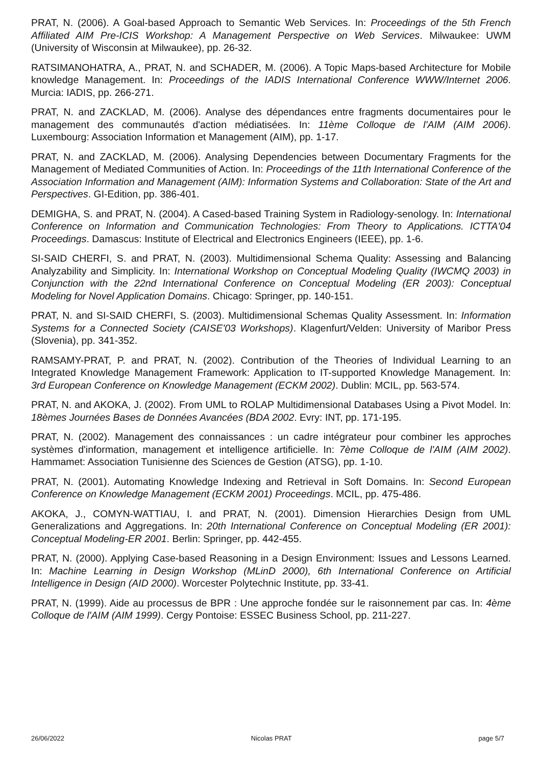PRAT, N. (2006). A Goal-based Approach to Semantic Web Services. In: Proceedings of the 5th French Affiliated AIM Pre-ICIS Workshop: A Management Perspective on Web Services. Milwaukee: UWM (University of Wisconsin at Milwaukee), pp. 26-32.
RATSIMANOHATRA, A., PRAT, N. and SCHADER, M. (2006). A Topic Maps-based Architecture for Mobile knowledge Management. In: Proceedings of the IADIS International Conference WWW/Internet 2006. Murcia: IADIS, pp. 266-271.
PRAT, N. and ZACKLAD, M. (2006). Analyse des dépendances entre fragments documentaires pour le management des communautés d'action médiatisées. In: 11ème Colloque de l'AIM (AIM 2006). Luxembourg: Association Information et Management (AIM), pp. 1-17.
PRAT, N. and ZACKLAD, M. (2006). Analysing Dependencies between Documentary Fragments for the Management of Mediated Communities of Action. In: Proceedings of the 11th International Conference of the Association Information and Management (AIM): Information Systems and Collaboration: State of the Art and Perspectives. GI-Edition, pp. 386-401.
DEMIGHA, S. and PRAT, N. (2004). A Cased-based Training System in Radiology-senology. In: International Conference on Information and Communication Technologies: From Theory to Applications. ICTTA'04 Proceedings. Damascus: Institute of Electrical and Electronics Engineers (IEEE), pp. 1-6.
SI-SAID CHERFI, S. and PRAT, N. (2003). Multidimensional Schema Quality: Assessing and Balancing Analyzability and Simplicity. In: International Workshop on Conceptual Modeling Quality (IWCMQ 2003) in Conjunction with the 22nd International Conference on Conceptual Modeling (ER 2003): Conceptual Modeling for Novel Application Domains. Chicago: Springer, pp. 140-151.
PRAT, N. and SI-SAID CHERFI, S. (2003). Multidimensional Schemas Quality Assessment. In: Information Systems for a Connected Society (CAISE'03 Workshops). Klagenfurt/Velden: University of Maribor Press (Slovenia), pp. 341-352.
RAMSAMY-PRAT, P. and PRAT, N. (2002). Contribution of the Theories of Individual Learning to an Integrated Knowledge Management Framework: Application to IT-supported Knowledge Management. In: 3rd European Conference on Knowledge Management (ECKM 2002). Dublin: MCIL, pp. 563-574.
PRAT, N. and AKOKA, J. (2002). From UML to ROLAP Multidimensional Databases Using a Pivot Model. In: 18èmes Journées Bases de Données Avancées (BDA 2002. Evry: INT, pp. 171-195.
PRAT, N. (2002). Management des connaissances : un cadre intégrateur pour combiner les approches systèmes d'information, management et intelligence artificielle. In: 7ème Colloque de l'AIM (AIM 2002). Hammamet: Association Tunisienne des Sciences de Gestion (ATSG), pp. 1-10.
PRAT, N. (2001). Automating Knowledge Indexing and Retrieval in Soft Domains. In: Second European Conference on Knowledge Management (ECKM 2001) Proceedings. MCIL, pp. 475-486.
AKOKA, J., COMYN-WATTIAU, I. and PRAT, N. (2001). Dimension Hierarchies Design from UML Generalizations and Aggregations. In: 20th International Conference on Conceptual Modeling (ER 2001): Conceptual Modeling-ER 2001. Berlin: Springer, pp. 442-455.
PRAT, N. (2000). Applying Case-based Reasoning in a Design Environment: Issues and Lessons Learned. In: Machine Learning in Design Workshop (MLinD 2000), 6th International Conference on Artificial Intelligence in Design (AID 2000). Worcester Polytechnic Institute, pp. 33-41.
PRAT, N. (1999). Aide au processus de BPR : Une approche fondée sur le raisonnement par cas. In: 4ème Colloque de l'AIM (AIM 1999). Cergy Pontoise: ESSEC Business School, pp. 211-227.
26/06/2022 Nicolas PRAT page 5/7